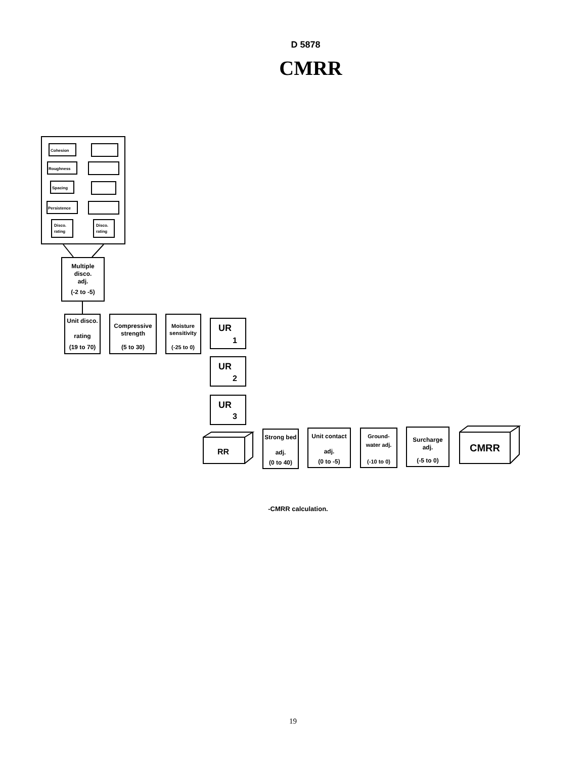D 5878
CMRR
Cohesion
Roughness
Spacing
Persistence
Disco.
rating
Disco.
rating
Multiple
disco.
adj.
(-2 to -5)
Unit disco.
rating
(19 to 70)
Compressive
strength
(5 to 30)
Moisture
sensitivity
(-25 to 0)
UR
1
UR
2
UR
3
RR
Strong bed
adj.
(0 to 40)
Unit contact
adj.
(0 to -5)
Ground-
water adj.
(-10 to 0)
Surcharge
adj.
(-5 to 0)
CMRR
-CMRR calculation.
19